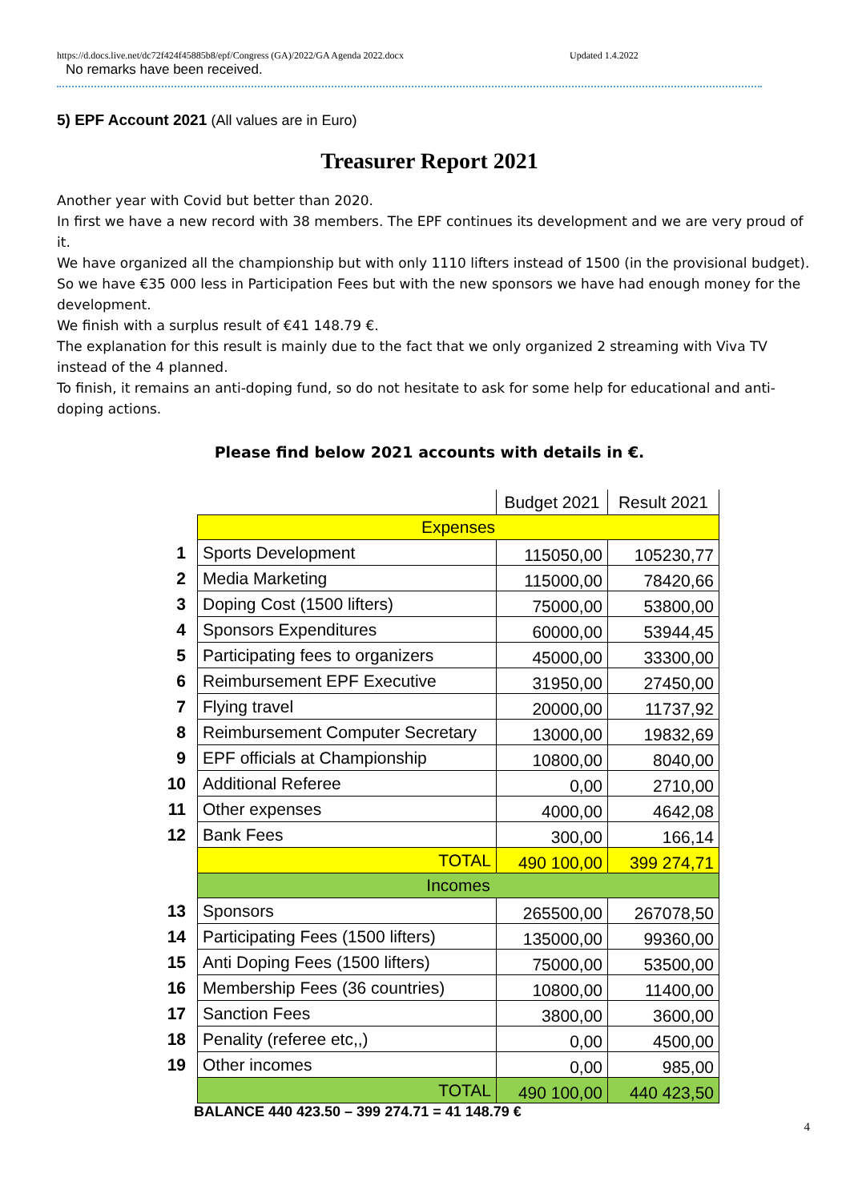https://d.docs.live.net/dc72f424f45885b8/epf/Congress (GA)/2022/GA Agenda 2022.docx Updated 1.4.2022
No remarks have been received.
5) EPF Account 2021 (All values are in Euro)
Treasurer Report 2021
Another year with Covid but better than 2020.
In first we have a new record with 38 members. The EPF continues its development and we are very proud of it.
We have organized all the championship but with only 1110 lifters instead of 1500 (in the provisional budget).
So we have €35 000 less in Participation Fees but with the new sponsors we have had enough money for the development.
We finish with a surplus result of €41 148.79 €.
The explanation for this result is mainly due to the fact that we only organized 2 streaming with Viva TV instead of the 4 planned.
To finish, it remains an anti-doping fund, so do not hesitate to ask for some help for educational and anti-doping actions.
Please find below 2021 accounts with details in €.
| | | Budget 2021 | Result 2021 |
| | Expenses | | |
| 1 | Sports Development | 115050,00 | 105230,77 |
| 2 | Media Marketing | 115000,00 | 78420,66 |
| 3 | Doping Cost (1500 lifters) | 75000,00 | 53800,00 |
| 4 | Sponsors Expenditures | 60000,00 | 53944,45 |
| 5 | Participating fees to organizers | 45000,00 | 33300,00 |
| 6 | Reimbursement EPF Executive | 31950,00 | 27450,00 |
| 7 | Flying travel | 20000,00 | 11737,92 |
| 8 | Reimbursement Computer Secretary | 13000,00 | 19832,69 |
| 9 | EPF officials at Championship | 10800,00 | 8040,00 |
| 10 | Additional Referee | 0,00 | 2710,00 |
| 11 | Other expenses | 4000,00 | 4642,08 |
| 12 | Bank Fees | 300,00 | 166,14 |
| | TOTAL | 490 100,00 | 399 274,71 |
| | Incomes | | |
| 13 | Sponsors | 265500,00 | 267078,50 |
| 14 | Participating Fees (1500 lifters) | 135000,00 | 99360,00 |
| 15 | Anti Doping Fees (1500 lifters) | 75000,00 | 53500,00 |
| 16 | Membership Fees (36 countries) | 10800,00 | 11400,00 |
| 17 | Sanction Fees | 3800,00 | 3600,00 |
| 18 | Penality (referee etc,,) | 0,00 | 4500,00 |
| 19 | Other incomes | 0,00 | 985,00 |
| | TOTAL | 490 100,00 | 440 423,50 |
BALANCE 440 423.50 – 399 274.71 = 41 148.79 €
4